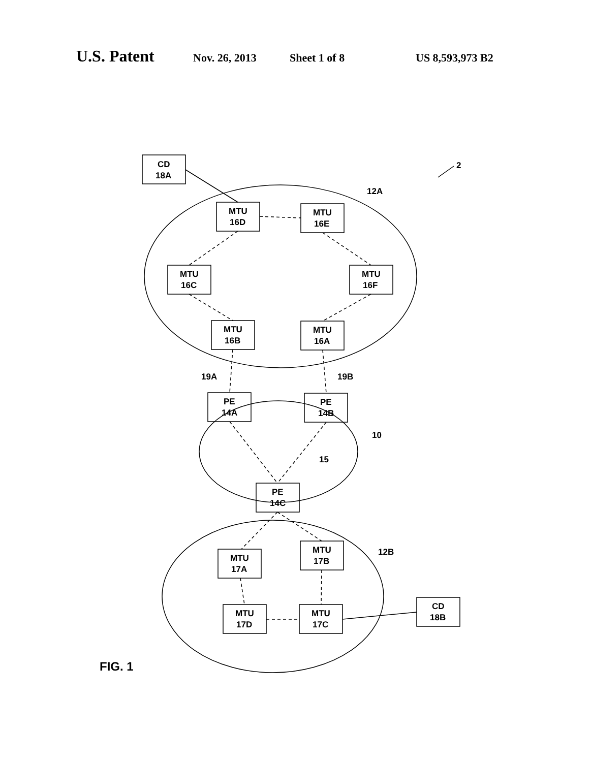U.S. Patent Nov. 26, 2013 Sheet 1 of 8 US 8,593,973 B2
CD
18A
MTU
16D
MTU
16E
MTU
16C
MTU
16F
MTU
16B
MTU
16A
PE
14A
PE
14B
PE
14C
MTU
17A
MTU
17B
MTU
17D
MTU
17C
CD
18B
2
12A
19A
19B
10
15
12B
FIG. 1